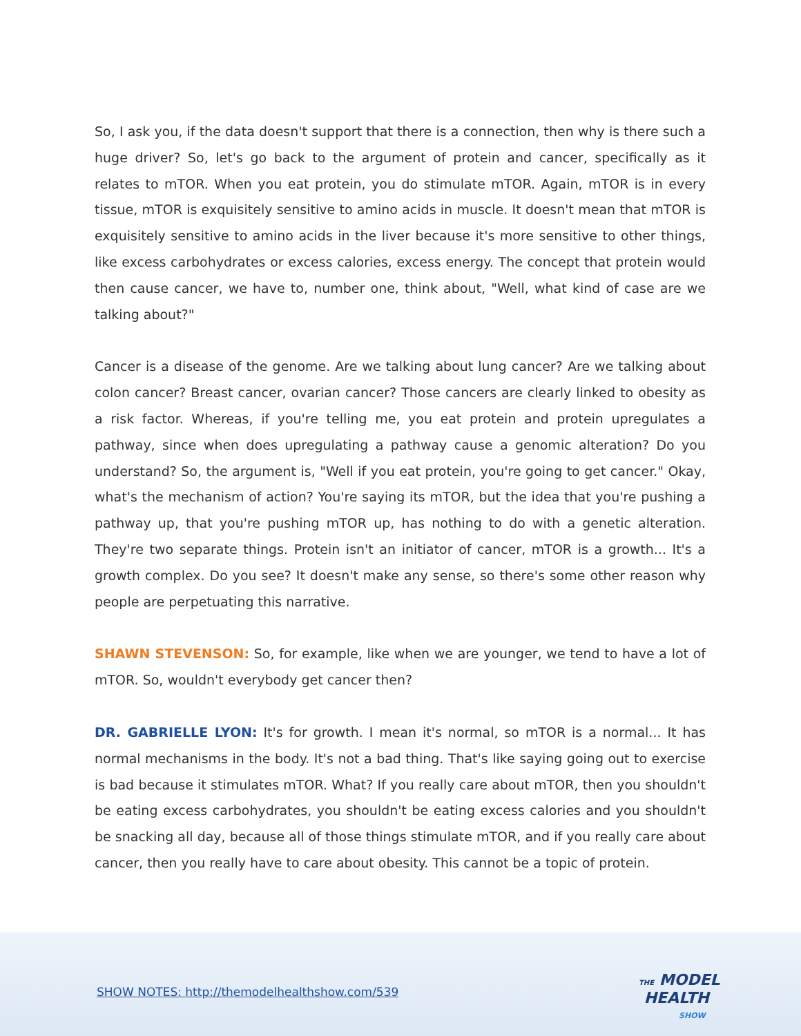So, I ask you, if the data doesn't support that there is a connection, then why is there such a huge driver? So, let's go back to the argument of protein and cancer, specifically as it relates to mTOR. When you eat protein, you do stimulate mTOR. Again, mTOR is in every tissue, mTOR is exquisitely sensitive to amino acids in muscle. It doesn't mean that mTOR is exquisitely sensitive to amino acids in the liver because it's more sensitive to other things, like excess carbohydrates or excess calories, excess energy. The concept that protein would then cause cancer, we have to, number one, think about, "Well, what kind of case are we talking about?"
Cancer is a disease of the genome. Are we talking about lung cancer? Are we talking about colon cancer? Breast cancer, ovarian cancer? Those cancers are clearly linked to obesity as a risk factor. Whereas, if you're telling me, you eat protein and protein upregulates a pathway, since when does upregulating a pathway cause a genomic alteration? Do you understand? So, the argument is, "Well if you eat protein, you're going to get cancer." Okay, what's the mechanism of action? You're saying its mTOR, but the idea that you're pushing a pathway up, that you're pushing mTOR up, has nothing to do with a genetic alteration. They're two separate things. Protein isn't an initiator of cancer, mTOR is a growth... It's a growth complex. Do you see? It doesn't make any sense, so there's some other reason why people are perpetuating this narrative.
SHAWN STEVENSON: So, for example, like when we are younger, we tend to have a lot of mTOR. So, wouldn't everybody get cancer then?
DR. GABRIELLE LYON: It's for growth. I mean it's normal, so mTOR is a normal... It has normal mechanisms in the body. It's not a bad thing. That's like saying going out to exercise is bad because it stimulates mTOR. What? If you really care about mTOR, then you shouldn't be eating excess carbohydrates, you shouldn't be eating excess calories and you shouldn't be snacking all day, because all of those things stimulate mTOR, and if you really care about cancer, then you really have to care about obesity. This cannot be a topic of protein.
SHOW NOTES: http://themodelhealthshow.com/539
THE MODEL
HEALTH
SHOW